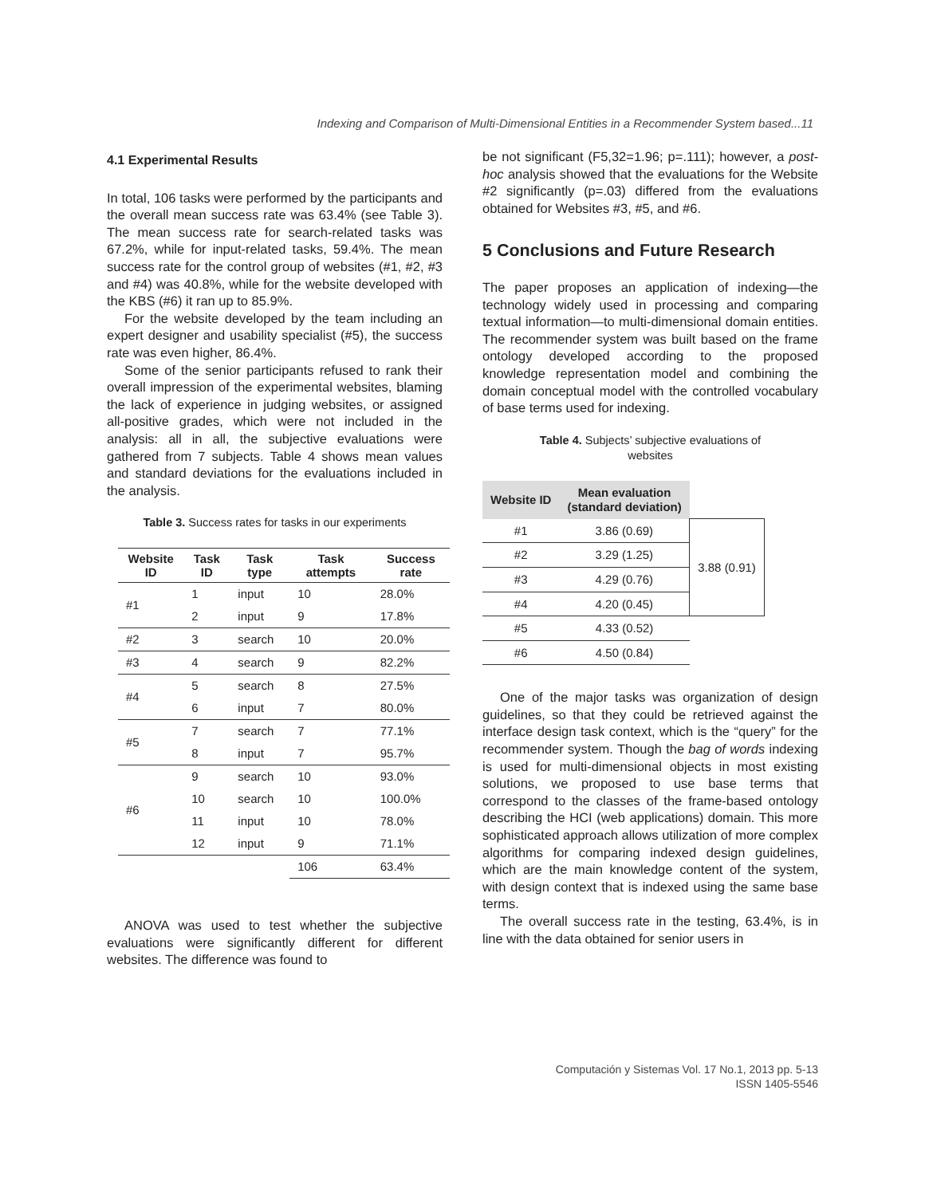Indexing and Comparison of Multi-Dimensional Entities in a Recommender System based...11
4.1 Experimental Results
In total, 106 tasks were performed by the participants and the overall mean success rate was 63.4% (see Table 3). The mean success rate for search-related tasks was 67.2%, while for input-related tasks, 59.4%. The mean success rate for the control group of websites (#1, #2, #3 and #4) was 40.8%, while for the website developed with the KBS (#6) it ran up to 85.9%.
For the website developed by the team including an expert designer and usability specialist (#5), the success rate was even higher, 86.4%.
Some of the senior participants refused to rank their overall impression of the experimental websites, blaming the lack of experience in judging websites, or assigned all-positive grades, which were not included in the analysis: all in all, the subjective evaluations were gathered from 7 subjects. Table 4 shows mean values and standard deviations for the evaluations included in the analysis.
Table 3. Success rates for tasks in our experiments
| Website ID | Task ID | Task type | Task attempts | Success rate |
| --- | --- | --- | --- | --- |
| #1 | 1 | input | 10 | 28.0% |
| | 2 | input | 9 | 17.8% |
| #2 | 3 | search | 10 | 20.0% |
| #3 | 4 | search | 9 | 82.2% |
| #4 | 5 | search | 8 | 27.5% |
| | 6 | input | 7 | 80.0% |
| #5 | 7 | search | 7 | 77.1% |
| | 8 | input | 7 | 95.7% |
| #6 | 9 | search | 10 | 93.0% |
| | 10 | search | 10 | 100.0% |
| | 11 | input | 10 | 78.0% |
| | 12 | input | 9 | 71.1% |
| | | | 106 | 63.4% |
ANOVA was used to test whether the subjective evaluations were significantly different for different websites. The difference was found to
be not significant (F5,32=1.96; p=.111); however, a post-hoc analysis showed that the evaluations for the Website #2 significantly (p=.03) differed from the evaluations obtained for Websites #3, #5, and #6.
5 Conclusions and Future Research
The paper proposes an application of indexing—the technology widely used in processing and comparing textual information—to multi-dimensional domain entities. The recommender system was built based on the frame ontology developed according to the proposed knowledge representation model and combining the domain conceptual model with the controlled vocabulary of base terms used for indexing.
Table 4. Subjects’ subjective evaluations of
websites
| Website ID | Mean evaluation (standard deviation) | |
| --- | --- | --- |
| #1 | 3.86 (0.69) | 3.88 (0.91) |
| #2 | 3.29 (1.25) | |
| #3 | 4.29 (0.76) | |
| #4 | 4.20 (0.45) | |
| #5 | 4.33 (0.52) | |
| #6 | 4.50 (0.84) | |
One of the major tasks was organization of design guidelines, so that they could be retrieved against the interface design task context, which is the “query” for the recommender system. Though the bag of words indexing is used for multi-dimensional objects in most existing solutions, we proposed to use base terms that correspond to the classes of the frame-based ontology describing the HCI (web applications) domain. This more sophisticated approach allows utilization of more complex algorithms for comparing indexed design guidelines, which are the main knowledge content of the system, with design context that is indexed using the same base terms.
The overall success rate in the testing, 63.4%, is in line with the data obtained for senior users in
Computación y Sistemas Vol. 17 No.1, 2013 pp. 5-13
ISSN 1405-5546